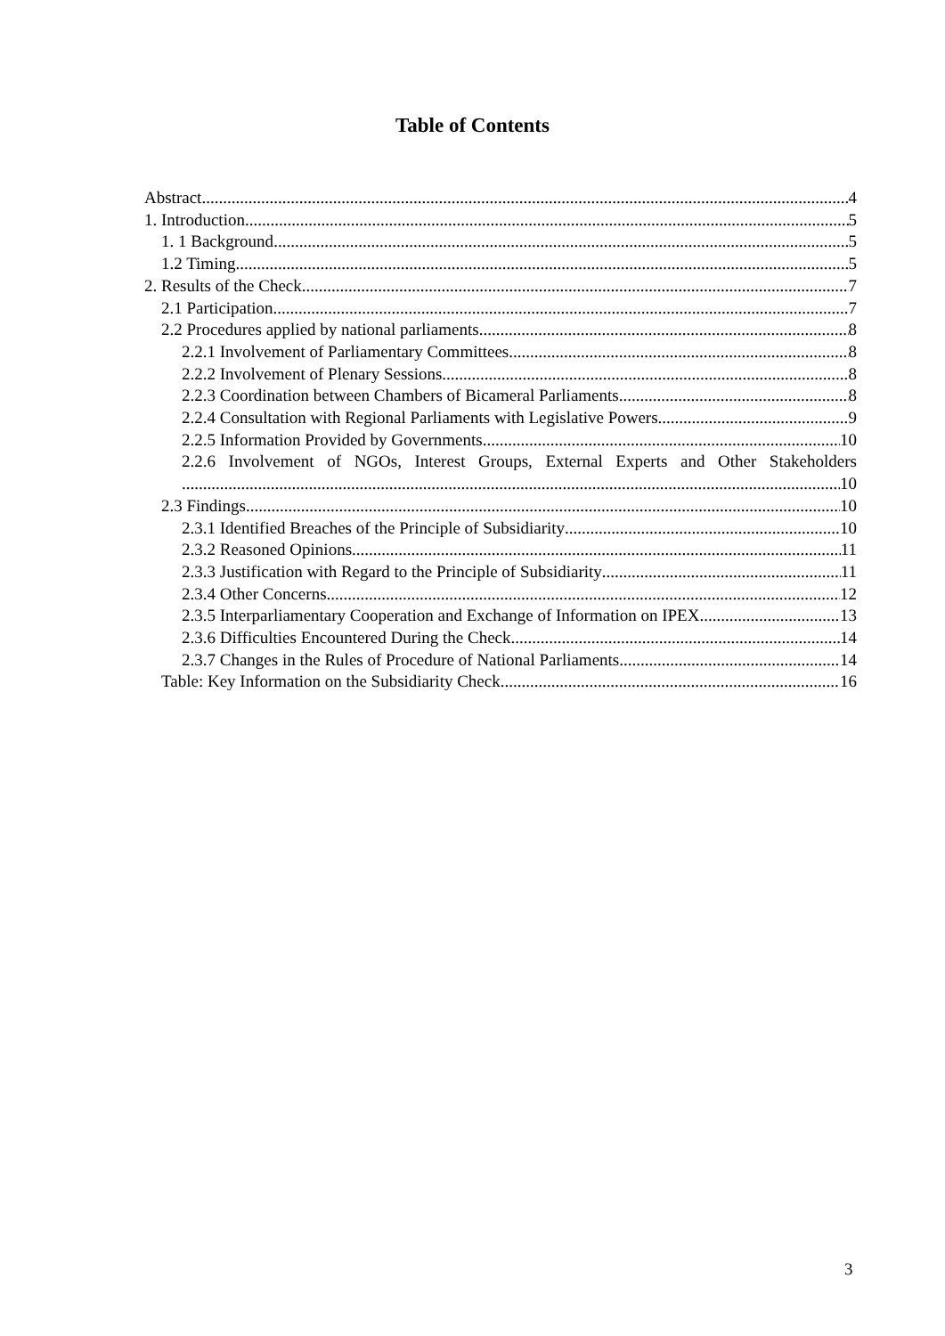Table of Contents
Abstract 4
1. Introduction 5
1. 1 Background 5
1.2 Timing 5
2. Results of the Check 7
2.1 Participation 7
2.2 Procedures applied by national parliaments 8
2.2.1 Involvement of Parliamentary Committees 8
2.2.2 Involvement of Plenary Sessions 8
2.2.3 Coordination between Chambers of Bicameral Parliaments 8
2.2.4 Consultation with Regional Parliaments with Legislative Powers 9
2.2.5 Information Provided by Governments 10
2.2.6 Involvement of NGOs, Interest Groups, External Experts and Other Stakeholders
10
2.3 Findings 10
2.3.1 Identified Breaches of the Principle of Subsidiarity 10
2.3.2 Reasoned Opinions 11
2.3.3 Justification with Regard to the Principle of Subsidiarity 11
2.3.4 Other Concerns 12
2.3.5 Interparliamentary Cooperation and Exchange of Information on IPEX 13
2.3.6 Difficulties Encountered During the Check 14
2.3.7 Changes in the Rules of Procedure of National Parliaments 14
Table: Key Information on the Subsidiarity Check 16
3